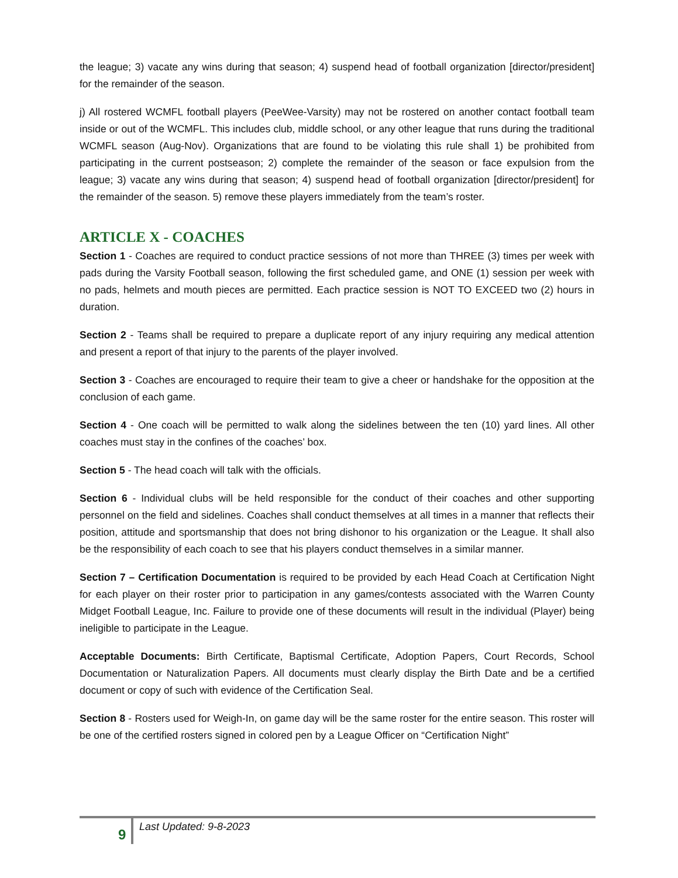the league; 3) vacate any wins during that season; 4) suspend head of football organization [director/president] for the remainder of the season.
j) All rostered WCMFL football players (PeeWee-Varsity) may not be rostered on another contact football team inside or out of the WCMFL. This includes club, middle school, or any other league that runs during the traditional WCMFL season (Aug-Nov). Organizations that are found to be violating this rule shall 1) be prohibited from participating in the current postseason; 2) complete the remainder of the season or face expulsion from the league; 3) vacate any wins during that season; 4) suspend head of football organization [director/president] for the remainder of the season. 5) remove these players immediately from the team’s roster.
ARTICLE X - COACHES
Section 1 - Coaches are required to conduct practice sessions of not more than THREE (3) times per week with pads during the Varsity Football season, following the first scheduled game, and ONE (1) session per week with no pads, helmets and mouth pieces are permitted. Each practice session is NOT TO EXCEED two (2) hours in duration.
Section 2 - Teams shall be required to prepare a duplicate report of any injury requiring any medical attention and present a report of that injury to the parents of the player involved.
Section 3 - Coaches are encouraged to require their team to give a cheer or handshake for the opposition at the conclusion of each game.
Section 4 - One coach will be permitted to walk along the sidelines between the ten (10) yard lines. All other coaches must stay in the confines of the coaches’ box.
Section 5 - The head coach will talk with the officials.
Section 6 - Individual clubs will be held responsible for the conduct of their coaches and other supporting personnel on the field and sidelines. Coaches shall conduct themselves at all times in a manner that reflects their position, attitude and sportsmanship that does not bring dishonor to his organization or the League. It shall also be the responsibility of each coach to see that his players conduct themselves in a similar manner.
Section 7 – Certification Documentation is required to be provided by each Head Coach at Certification Night for each player on their roster prior to participation in any games/contests associated with the Warren County Midget Football League, Inc. Failure to provide one of these documents will result in the individual (Player) being ineligible to participate in the League.
Acceptable Documents: Birth Certificate, Baptismal Certificate, Adoption Papers, Court Records, School Documentation or Naturalization Papers. All documents must clearly display the Birth Date and be a certified document or copy of such with evidence of the Certification Seal.
Section 8 - Rosters used for Weigh-In, on game day will be the same roster for the entire season. This roster will be one of the certified rosters signed in colored pen by a League Officer on “Certification Night”
9 Last Updated: 9-8-2023